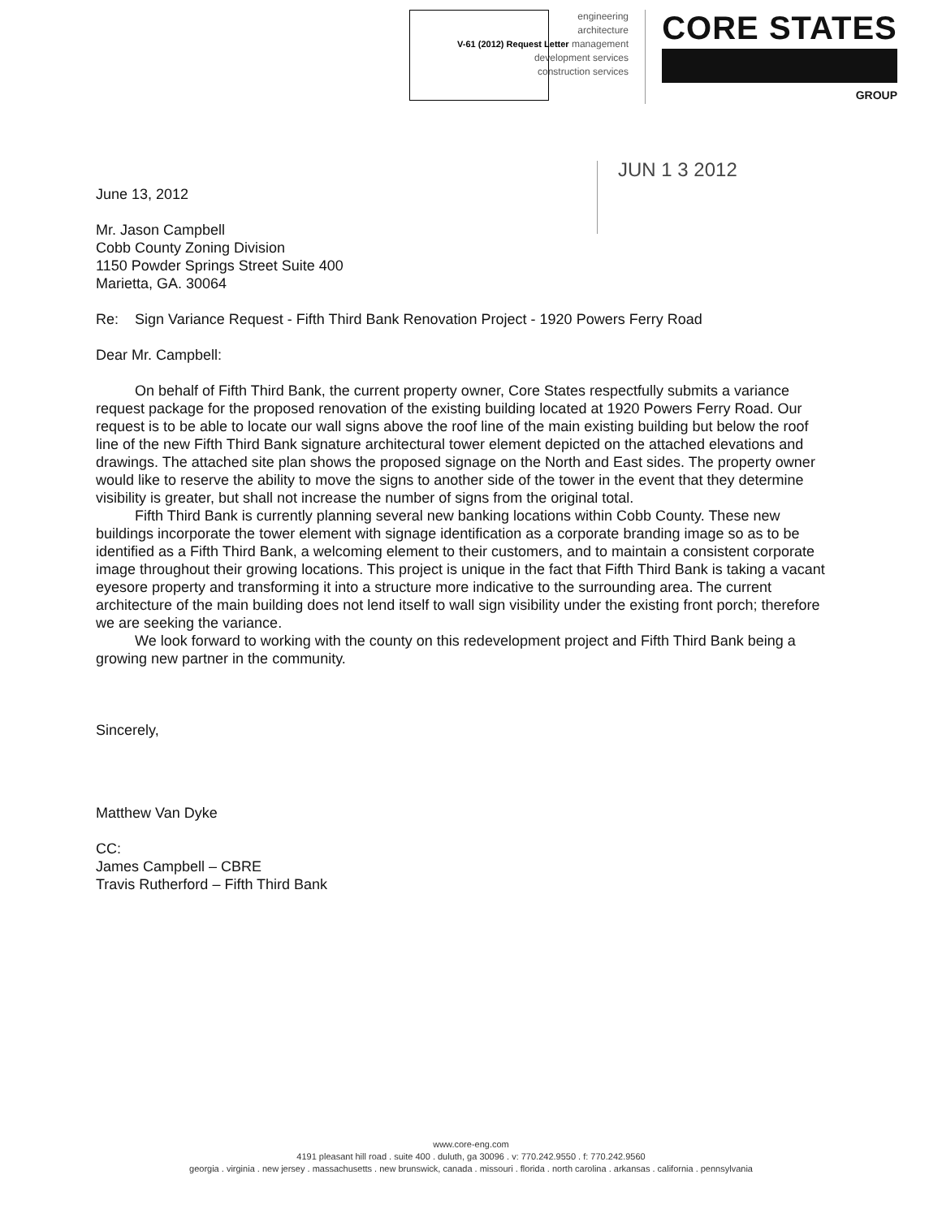engineering
architecture
V-61 (2012) Request Letter management
development services
construction services
CORE STATES
GROUP
JUN 1 3 2012
June 13, 2012
Mr. Jason Campbell
Cobb County Zoning Division
1150 Powder Springs Street Suite 400
Marietta, GA. 30064
Re: Sign Variance Request - Fifth Third Bank Renovation Project - 1920 Powers Ferry Road
Dear Mr. Campbell:
On behalf of Fifth Third Bank, the current property owner, Core States respectfully submits a variance request package for the proposed renovation of the existing building located at 1920 Powers Ferry Road. Our request is to be able to locate our wall signs above the roof line of the main existing building but below the roof line of the new Fifth Third Bank signature architectural tower element depicted on the attached elevations and drawings. The attached site plan shows the proposed signage on the North and East sides. The property owner would like to reserve the ability to move the signs to another side of the tower in the event that they determine visibility is greater, but shall not increase the number of signs from the original total.
Fifth Third Bank is currently planning several new banking locations within Cobb County. These new buildings incorporate the tower element with signage identification as a corporate branding image so as to be identified as a Fifth Third Bank, a welcoming element to their customers, and to maintain a consistent corporate image throughout their growing locations. This project is unique in the fact that Fifth Third Bank is taking a vacant eyesore property and transforming it into a structure more indicative to the surrounding area. The current architecture of the main building does not lend itself to wall sign visibility under the existing front porch; therefore we are seeking the variance.
We look forward to working with the county on this redevelopment project and Fifth Third Bank being a growing new partner in the community.
Sincerely,
Matthew Van Dyke
CC:
James Campbell – CBRE
Travis Rutherford – Fifth Third Bank
www.core-eng.com
4191 pleasant hill road . suite 400 . duluth, ga 30096 . v: 770.242.9550 . f: 770.242.9560
georgia . virginia . new jersey . massachusetts . new brunswick, canada . missouri . florida . north carolina . arkansas . california . pennsylvania